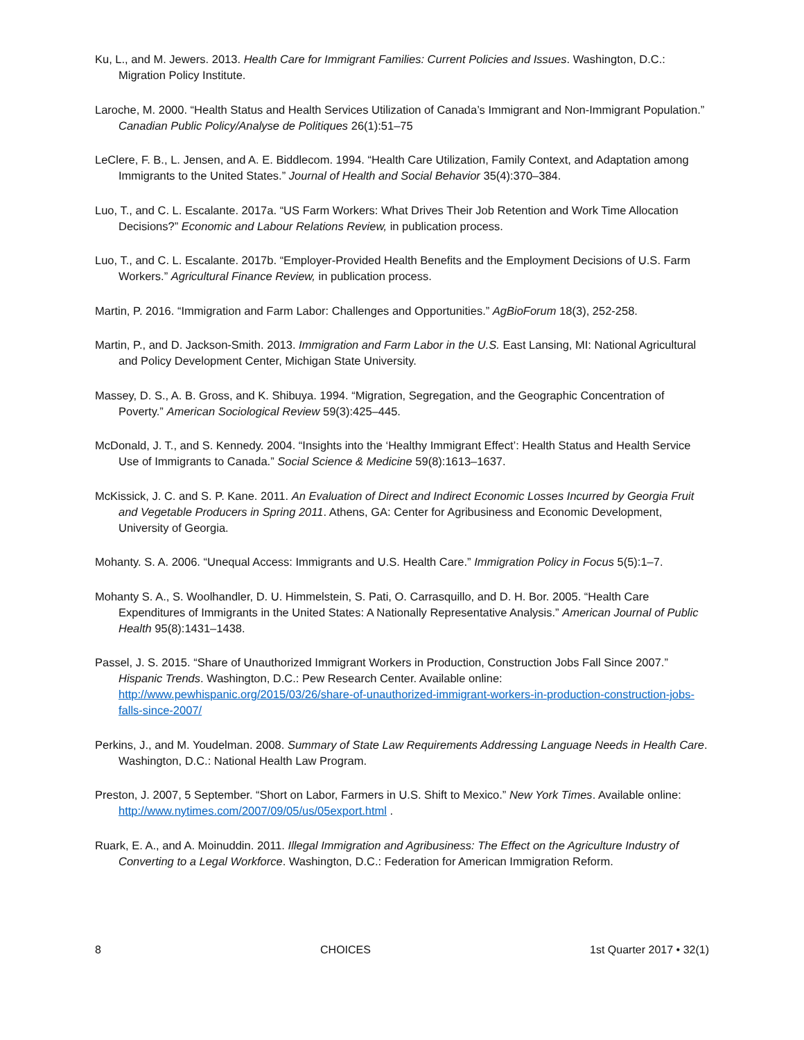Ku, L., and M. Jewers. 2013. Health Care for Immigrant Families: Current Policies and Issues. Washington, D.C.: Migration Policy Institute.
Laroche, M. 2000. “Health Status and Health Services Utilization of Canada’s Immigrant and Non-Immigrant Population.” Canadian Public Policy/Analyse de Politiques 26(1):51–75
LeClere, F. B., L. Jensen, and A. E. Biddlecom. 1994. “Health Care Utilization, Family Context, and Adaptation among Immigrants to the United States.” Journal of Health and Social Behavior 35(4):370–384.
Luo, T., and C. L. Escalante. 2017a. “US Farm Workers: What Drives Their Job Retention and Work Time Allocation Decisions?” Economic and Labour Relations Review, in publication process.
Luo, T., and C. L. Escalante. 2017b. “Employer-Provided Health Benefits and the Employment Decisions of U.S. Farm Workers.” Agricultural Finance Review, in publication process.
Martin, P. 2016. “Immigration and Farm Labor: Challenges and Opportunities.” AgBioForum 18(3), 252-258.
Martin, P., and D. Jackson-Smith. 2013. Immigration and Farm Labor in the U.S. East Lansing, MI: National Agricultural and Policy Development Center, Michigan State University.
Massey, D. S., A. B. Gross, and K. Shibuya. 1994. “Migration, Segregation, and the Geographic Concentration of Poverty.” American Sociological Review 59(3):425–445.
McDonald, J. T., and S. Kennedy. 2004. “Insights into the ‘Healthy Immigrant Effect’: Health Status and Health Service Use of Immigrants to Canada.” Social Science & Medicine 59(8):1613–1637.
McKissick, J. C. and S. P. Kane. 2011. An Evaluation of Direct and Indirect Economic Losses Incurred by Georgia Fruit and Vegetable Producers in Spring 2011. Athens, GA: Center for Agribusiness and Economic Development, University of Georgia.
Mohanty. S. A. 2006. “Unequal Access: Immigrants and U.S. Health Care.” Immigration Policy in Focus 5(5):1–7.
Mohanty S. A., S. Woolhandler, D. U. Himmelstein, S. Pati, O. Carrasquillo, and D. H. Bor. 2005. “Health Care Expenditures of Immigrants in the United States: A Nationally Representative Analysis.” American Journal of Public Health 95(8):1431–1438.
Passel, J. S. 2015. “Share of Unauthorized Immigrant Workers in Production, Construction Jobs Fall Since 2007.” Hispanic Trends. Washington, D.C.: Pew Research Center. Available online: http://www.pewhispanic.org/2015/03/26/share-of-unauthorized-immigrant-workers-in-production-construction-jobs-falls-since-2007/
Perkins, J., and M. Youdelman. 2008. Summary of State Law Requirements Addressing Language Needs in Health Care. Washington, D.C.: National Health Law Program.
Preston, J. 2007, 5 September. “Short on Labor, Farmers in U.S. Shift to Mexico.” New York Times. Available online: http://www.nytimes.com/2007/09/05/us/05export.html .
Ruark, E. A., and A. Moinuddin. 2011. Illegal Immigration and Agribusiness: The Effect on the Agriculture Industry of Converting to a Legal Workforce. Washington, D.C.: Federation for American Immigration Reform.
8 CHOICES 1st Quarter 2017 • 32(1)